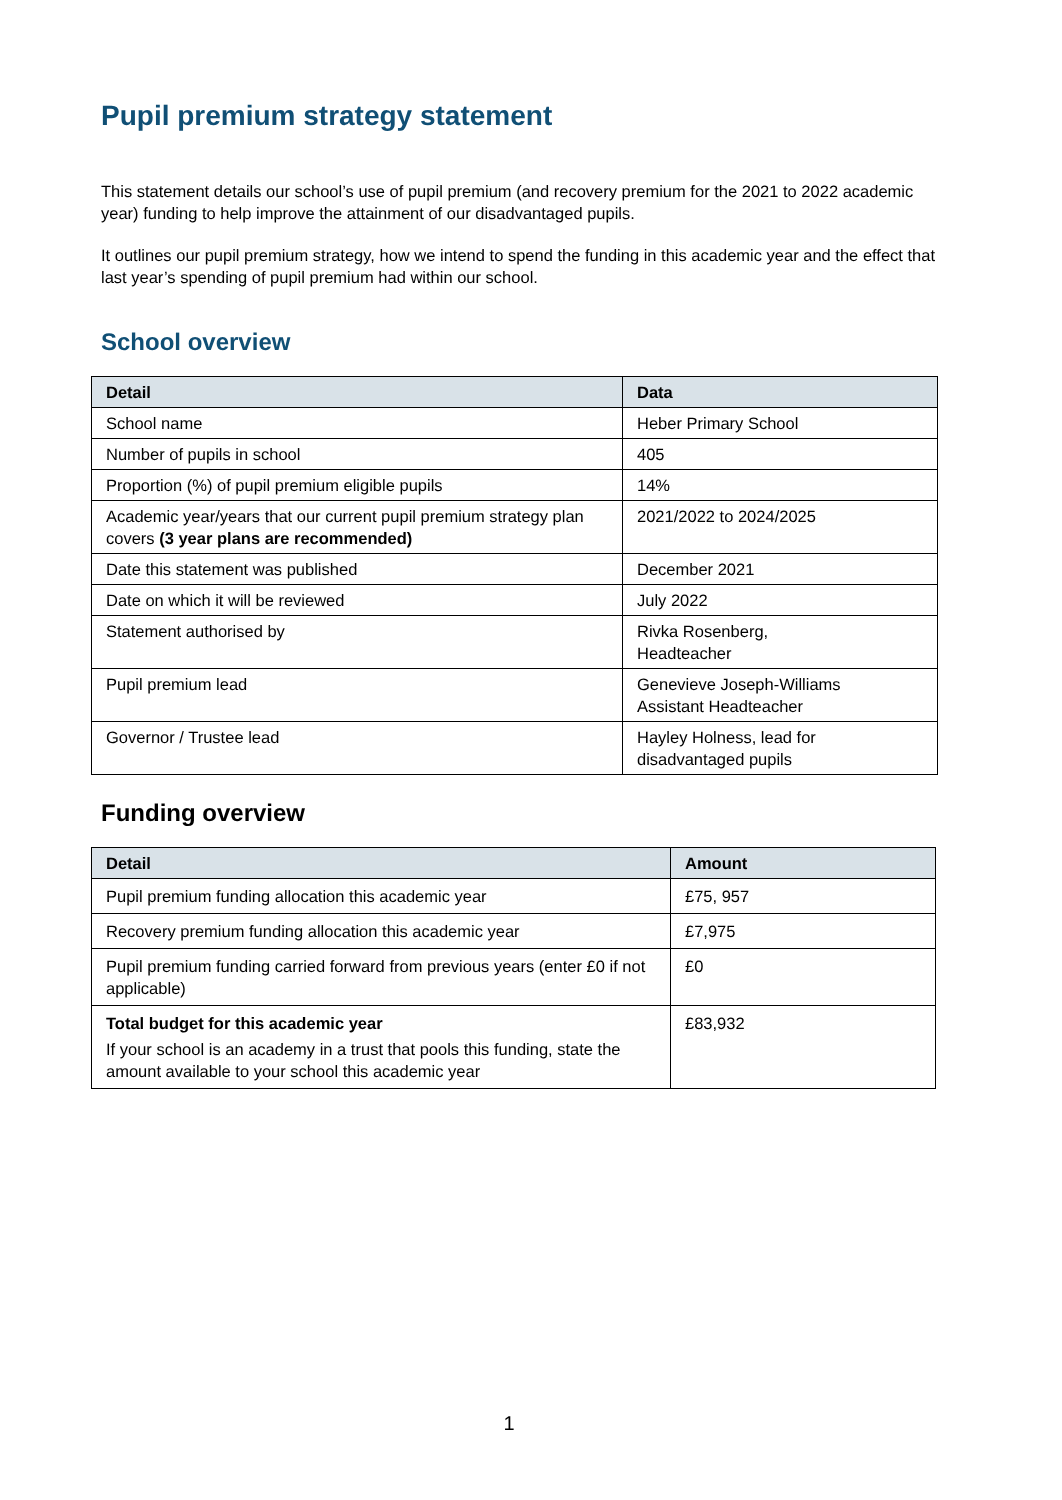Pupil premium strategy statement
This statement details our school’s use of pupil premium (and recovery premium for the 2021 to 2022 academic year) funding to help improve the attainment of our disadvantaged pupils.
It outlines our pupil premium strategy, how we intend to spend the funding in this academic year and the effect that last year’s spending of pupil premium had within our school.
School overview
| Detail | Data |
| --- | --- |
| School name | Heber Primary School |
| Number of pupils in school | 405 |
| Proportion (%) of pupil premium eligible pupils | 14% |
| Academic year/years that our current pupil premium strategy plan covers (3 year plans are recommended) | 2021/2022 to 2024/2025 |
| Date this statement was published | December 2021 |
| Date on which it will be reviewed | July 2022 |
| Statement authorised by | Rivka Rosenberg, Headteacher |
| Pupil premium lead | Genevieve Joseph-Williams Assistant Headteacher |
| Governor / Trustee lead | Hayley Holness, lead for disadvantaged pupils |
Funding overview
| Detail | Amount |
| --- | --- |
| Pupil premium funding allocation this academic year | £75, 957 |
| Recovery premium funding allocation this academic year | £7,975 |
| Pupil premium funding carried forward from previous years (enter £0 if not applicable) | £0 |
| Total budget for this academic year If your school is an academy in a trust that pools this funding, state the amount available to your school this academic year | £83,932 |
1